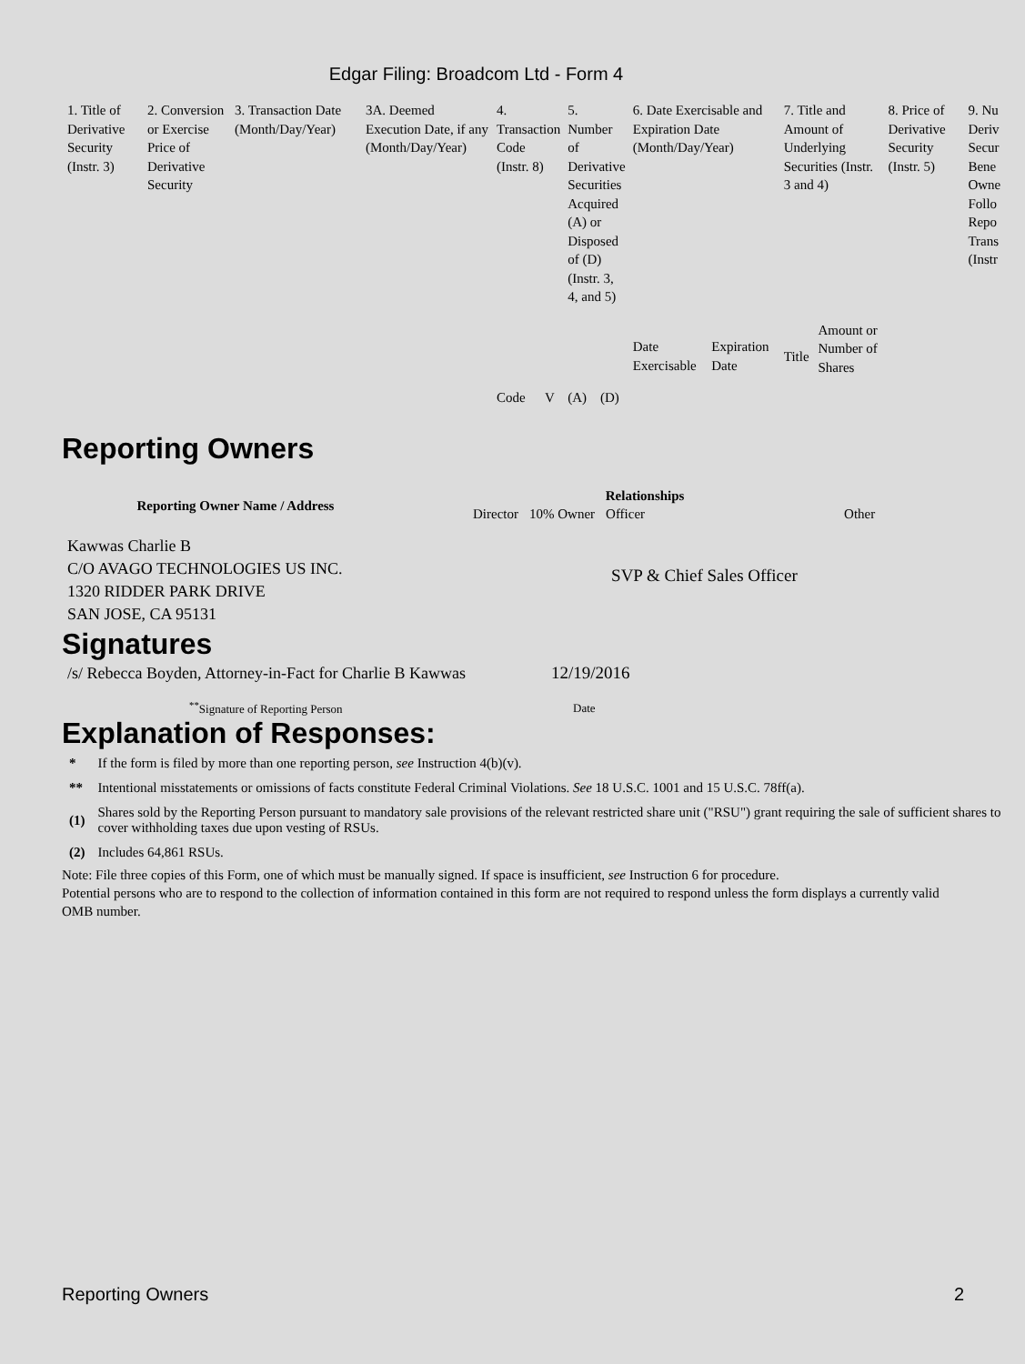Edgar Filing: Broadcom Ltd - Form 4
| 1. Title of Derivative Security (Instr. 3) | 2. Conversion or Exercise Price of Derivative Security | 3. Transaction Date (Month/Day/Year) | 3A. Deemed Execution Date, if any (Month/Day/Year) | 4. Transaction Code (Instr. 8) | | 5. Number of Derivative Securities Acquired (A) or Disposed of (D) (Instr. 3, 4, and 5) | | 6. Date Exercisable and Expiration Date (Month/Day/Year) | | 7. Title and Amount of Underlying Securities (Instr. 3 and 4) | | 8. Price of Derivative Security (Instr. 5) | 9. Nu Deriv Secur Bene Owne Follo Repo Trans (Instr |
| | | | | Code | V | (A) | (D) | Date Exercisable | Expiration Date | Title | Amount or Number of Shares | | |
Reporting Owners
| Reporting Owner Name / Address | Relationships | | | |
| --- | --- | --- | --- | --- |
| | Director | 10% Owner | Officer | Other |
| Kawwas Charlie B C/O AVAGO TECHNOLOGIES US INC. 1320 RIDDER PARK DRIVE SAN JOSE, CA 95131 | | | SVP & Chief Sales Officer | |
Signatures
| /s/ Rebecca Boyden, Attorney-in-Fact for Charlie B Kawwas | 12/19/2016 |
| <sup>**</sup> Signature of Reporting Person | Date |
Explanation of Responses:
| * | If the form is filed by more than one reporting person, see Instruction 4(b)(v). |
| ** | Intentional misstatements or omissions of facts constitute Federal Criminal Violations. See 18 U.S.C. 1001 and 15 U.S.C. 78ff(a). |
| (1) | Shares sold by the Reporting Person pursuant to mandatory sale provisions of the relevant restricted share unit ("RSU") grant requiring the sale of sufficient shares to cover withholding taxes due upon vesting of RSUs. |
| (2) | Includes 64,861 RSUs. |
Note: File three copies of this Form, one of which must be manually signed. If space is insufficient, see Instruction 6 for procedure.
Potential persons who are to respond to the collection of information contained in this form are not required to respond unless the form displays a currently valid OMB number.
Reporting Owners 2